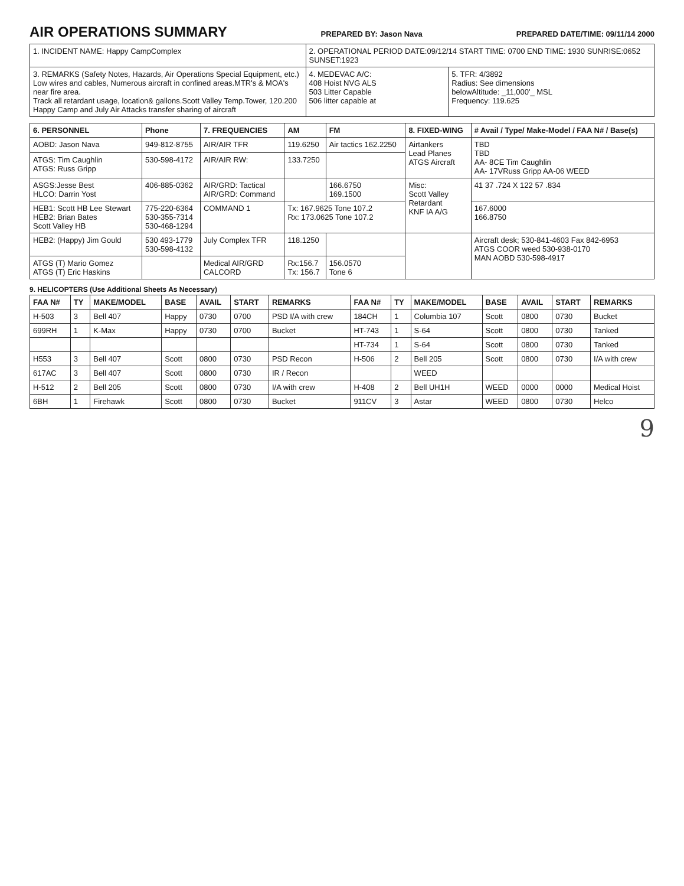AIR OPERATIONS SUMMARY
PREPARED BY: Jason Nava PREPARED DATE/TIME: 09/11/14 2000
| 1. INCIDENT NAME: Happy CampComplex | 2. OPERATIONAL PERIOD DATE:09/12/14 START TIME: 0700 END TIME: 1930 SUNRISE:0652 SUNSET:1923 | |
| 3. REMARKS (Safety Notes, Hazards, Air Operations Special Equipment, etc.) Low wires and cables, Numerous aircraft in confined areas.MTR's & MOA's near fire area. Track all retardant usage, location& gallons.Scott Valley Temp.Tower, 120.200 Happy Camp and July Air Attacks transfer sharing of aircraft | 4. MEDEVAC A/C: 408 Hoist NVG ALS 503 Litter Capable 506 litter capable at | 5. TFR: 4/3892 Radius: See dimensions belowAltitude: _11,000'_ MSL Frequency: 119.625 |
| 6. PERSONNEL | Phone | 7. FREQUENCIES | AM | FM | 8. FIXED-WING | # Avail / Type/ Make-Model / FAA N# / Base(s) |
| --- | --- | --- | --- | --- | --- | --- |
| AOBD: Jason Nava | 949-812-8755 | AIR/AIR TFR | 119.6250 | Air tactics 162.2250 | Airtankers Lead Planes ATGS Aircraft | TBD TBD AA- 8CE Tim Caughlin AA- 17VRuss Gripp AA-06 WEED |
| ATGS: Tim Caughlin ATGS: Russ Gripp | 530-598-4172 | AIR/AIR RW: | 133.7250 | | | |
| ASGS:Jesse Best HLCO: Darrin Yost | 406-885-0362 | AIR/GRD: Tactical AIR/GRD: Command | | 166.6750 169.1500 | Misc: Scott Valley Retardant KNF IA A/G | 41 37 .724 X 122 57 .834 |
| HEB1: Scott HB Lee Stewart HEB2: Brian Bates Scott Valley HB | 775-220-6364 530-355-7314 530-468-1294 | COMMAND 1 | Tx: 167.9625 Tone 107.2 Rx: 173.0625 Tone 107.2 | | | 167.6000 166.8750 |
| HEB2: (Happy) Jim Gould | 530 493-1779 530-598-4132 | July Complex TFR | 118.1250 | | | Aircraft desk; 530-841-4603 Fax 842-6953 ATGS COOR weed 530-938-0170 MAN AOBD 530-598-4917 |
| ATGS (T) Mario Gomez ATGS (T) Eric Haskins | | Medical AIR/GRD CALCORD | Rx:156.7 Tx: 156.7 | 156.0570 Tone 6 | | |
9. HELICOPTERS (Use Additional Sheets As Necessary)
| FAA N# | TY | MAKE/MODEL | BASE | AVAIL | START | REMARKS | FAA N# | TY | MAKE/MODEL | BASE | AVAIL | START | REMARKS |
| --- | --- | --- | --- | --- | --- | --- | --- | --- | --- | --- | --- | --- | --- |
| H-503 | 3 | Bell 407 | Happy | 0730 | 0700 | PSD I/A with crew | 184CH | 1 | Columbia 107 | Scott | 0800 | 0730 | Bucket |
| 699RH | 1 | K-Max | Happy | 0730 | 0700 | Bucket | HT-743 | 1 | S-64 | Scott | 0800 | 0730 | Tanked |
| | | | | | | | HT-734 | 1 | S-64 | Scott | 0800 | 0730 | Tanked |
| H553 | 3 | Bell 407 | Scott | 0800 | 0730 | PSD Recon | H-506 | 2 | Bell 205 | Scott | 0800 | 0730 | I/A with crew |
| 617AC | 3 | Bell 407 | Scott | 0800 | 0730 | IR / Recon | | | WEED | | | | |
| H-512 | 2 | Bell 205 | Scott | 0800 | 0730 | I/A with crew | H-408 | 2 | Bell UH1H | WEED | 0000 | 0000 | Medical Hoist |
| 6BH | 1 | Firehawk | Scott | 0800 | 0730 | Bucket | 911CV | 3 | Astar | WEED | 0800 | 0730 | Helco |
9